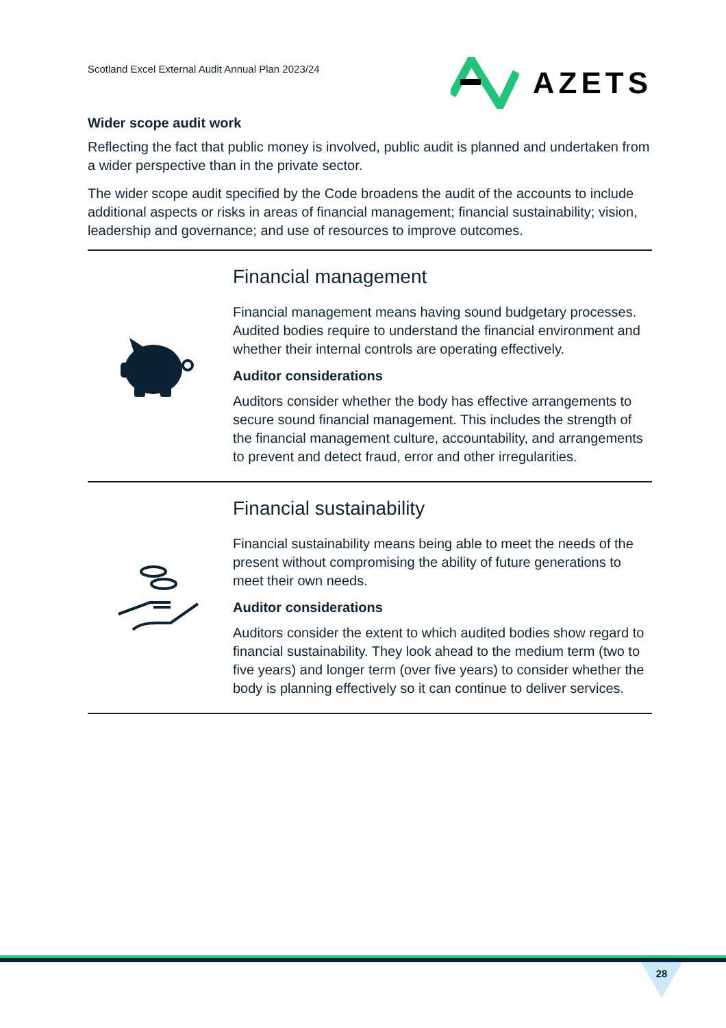Scotland Excel External Audit Annual Plan 2023/24
AZETS
Wider scope audit work
Reflecting the fact that public money is involved, public audit is planned and undertaken from a wider perspective than in the private sector.
The wider scope audit specified by the Code broadens the audit of the accounts to include additional aspects or risks in areas of financial management; financial sustainability; vision, leadership and governance; and use of resources to improve outcomes.
Financial management
Financial management means having sound budgetary processes. Audited bodies require to understand the financial environment and whether their internal controls are operating effectively.
Auditor considerations
Auditors consider whether the body has effective arrangements to secure sound financial management. This includes the strength of the financial management culture, accountability, and arrangements to prevent and detect fraud, error and other irregularities.
Financial sustainability
Financial sustainability means being able to meet the needs of the present without compromising the ability of future generations to meet their own needs.
Auditor considerations
Auditors consider the extent to which audited bodies show regard to financial sustainability. They look ahead to the medium term (two to five years) and longer term (over five years) to consider whether the body is planning effectively so it can continue to deliver services.
28